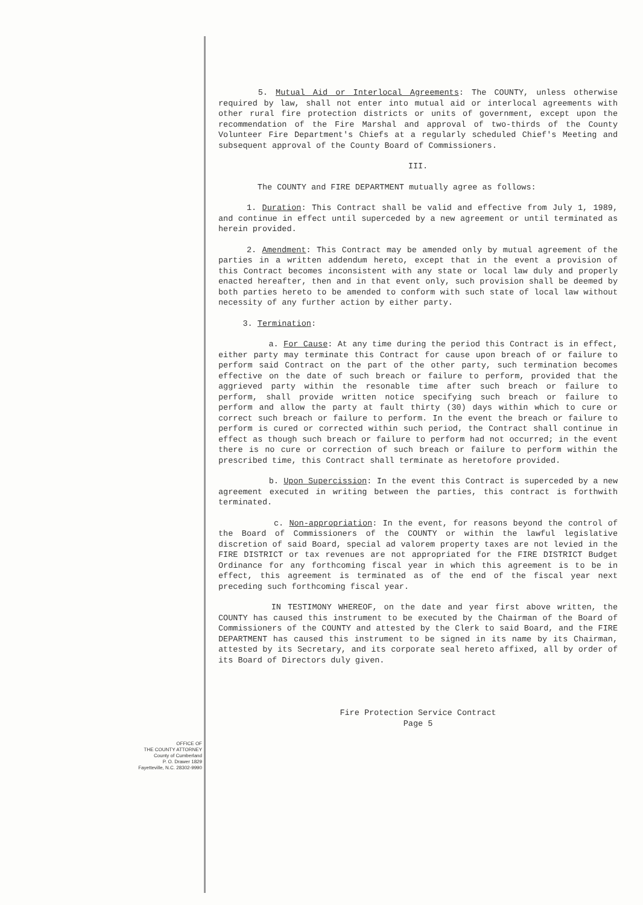5. Mutual Aid or Interlocal Agreements: The COUNTY, unless otherwise required by law, shall not enter into mutual aid or interlocal agreements with other rural fire protection districts or units of government, except upon the recommendation of the Fire Marshal and approval of two-thirds of the County Volunteer Fire Department's Chiefs at a regularly scheduled Chief's Meeting and subsequent approval of the County Board of Commissioners.
III.
The COUNTY and FIRE DEPARTMENT mutually agree as follows:
1. Duration: This Contract shall be valid and effective from July 1, 1989, and continue in effect until superceded by a new agreement or until terminated as herein provided.
2. Amendment: This Contract may be amended only by mutual agreement of the parties in a written addendum hereto, except that in the event a provision of this Contract becomes inconsistent with any state or local law duly and properly enacted hereafter, then and in that event only, such provision shall be deemed by both parties hereto to be amended to conform with such state of local law without necessity of any further action by either party.
3. Termination:
a. For Cause: At any time during the period this Contract is in effect, either party may terminate this Contract for cause upon breach of or failure to perform said Contract on the part of the other party, such termination becomes effective on the date of such breach or failure to perform, provided that the aggrieved party within the resonable time after such breach or failure to perform, shall provide written notice specifying such breach or failure to perform and allow the party at fault thirty (30) days within which to cure or correct such breach or failure to perform. In the event the breach or failure to perform is cured or corrected within such period, the Contract shall continue in effect as though such breach or failure to perform had not occurred; in the event there is no cure or correction of such breach or failure to perform within the prescribed time, this Contract shall terminate as heretofore provided.
b. Upon Supercission: In the event this Contract is superceded by a new agreement executed in writing between the parties, this contract is forthwith terminated.
c. Non-appropriation: In the event, for reasons beyond the control of the Board of Commissioners of the COUNTY or within the lawful legislative discretion of said Board, special ad valorem property taxes are not levied in the FIRE DISTRICT or tax revenues are not appropriated for the FIRE DISTRICT Budget Ordinance for any forthcoming fiscal year in which this agreement is to be in effect, this agreement is terminated as of the end of the fiscal year next preceding such forthcoming fiscal year.
IN TESTIMONY WHEREOF, on the date and year first above written, the COUNTY has caused this instrument to be executed by the Chairman of the Board of Commissioners of the COUNTY and attested by the Clerk to said Board, and the FIRE DEPARTMENT has caused this instrument to be signed in its name by its Chairman, attested by its Secretary, and its corporate seal hereto affixed, all by order of its Board of Directors duly given.
Fire Protection Service Contract
Page 5
OFFICE OF
THE COUNTY ATTORNEY
County of Cumberland
P. O. Drawer 1829
Fayetteville, N.C. 28302-9990